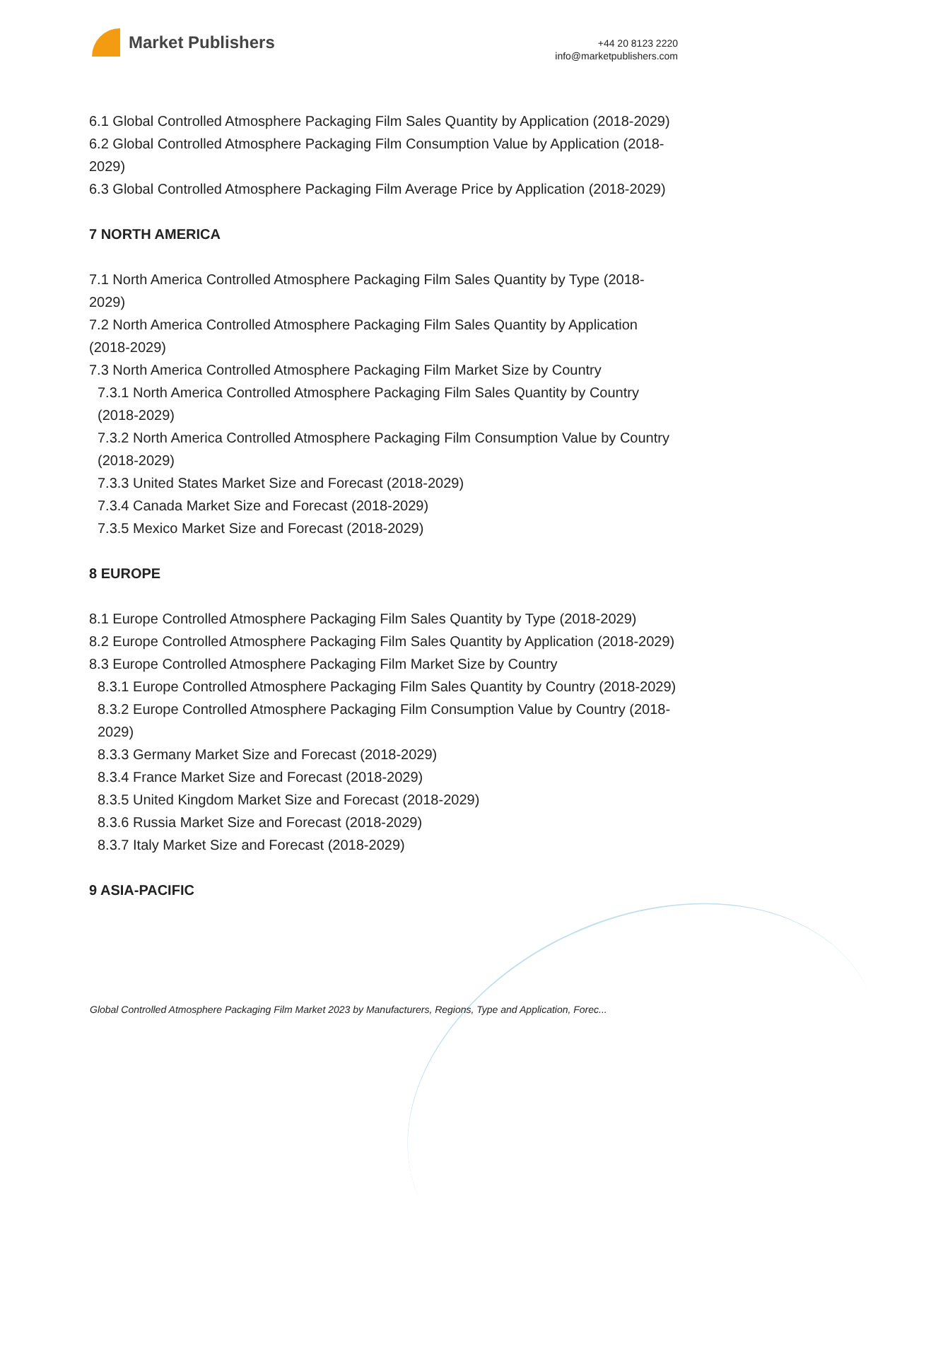Market Publishers
+44 20 8123 2220
info@marketpublishers.com
6.1 Global Controlled Atmosphere Packaging Film Sales Quantity by Application (2018-2029)
6.2 Global Controlled Atmosphere Packaging Film Consumption Value by Application (2018-2029)
6.3 Global Controlled Atmosphere Packaging Film Average Price by Application (2018-2029)
7 NORTH AMERICA
7.1 North America Controlled Atmosphere Packaging Film Sales Quantity by Type (2018-2029)
7.2 North America Controlled Atmosphere Packaging Film Sales Quantity by Application (2018-2029)
7.3 North America Controlled Atmosphere Packaging Film Market Size by Country
7.3.1 North America Controlled Atmosphere Packaging Film Sales Quantity by Country (2018-2029)
7.3.2 North America Controlled Atmosphere Packaging Film Consumption Value by Country (2018-2029)
7.3.3 United States Market Size and Forecast (2018-2029)
7.3.4 Canada Market Size and Forecast (2018-2029)
7.3.5 Mexico Market Size and Forecast (2018-2029)
8 EUROPE
8.1 Europe Controlled Atmosphere Packaging Film Sales Quantity by Type (2018-2029)
8.2 Europe Controlled Atmosphere Packaging Film Sales Quantity by Application (2018-2029)
8.3 Europe Controlled Atmosphere Packaging Film Market Size by Country
8.3.1 Europe Controlled Atmosphere Packaging Film Sales Quantity by Country (2018-2029)
8.3.2 Europe Controlled Atmosphere Packaging Film Consumption Value by Country (2018-2029)
8.3.3 Germany Market Size and Forecast (2018-2029)
8.3.4 France Market Size and Forecast (2018-2029)
8.3.5 United Kingdom Market Size and Forecast (2018-2029)
8.3.6 Russia Market Size and Forecast (2018-2029)
8.3.7 Italy Market Size and Forecast (2018-2029)
9 ASIA-PACIFIC
Global Controlled Atmosphere Packaging Film Market 2023 by Manufacturers, Regions, Type and Application, Forec...